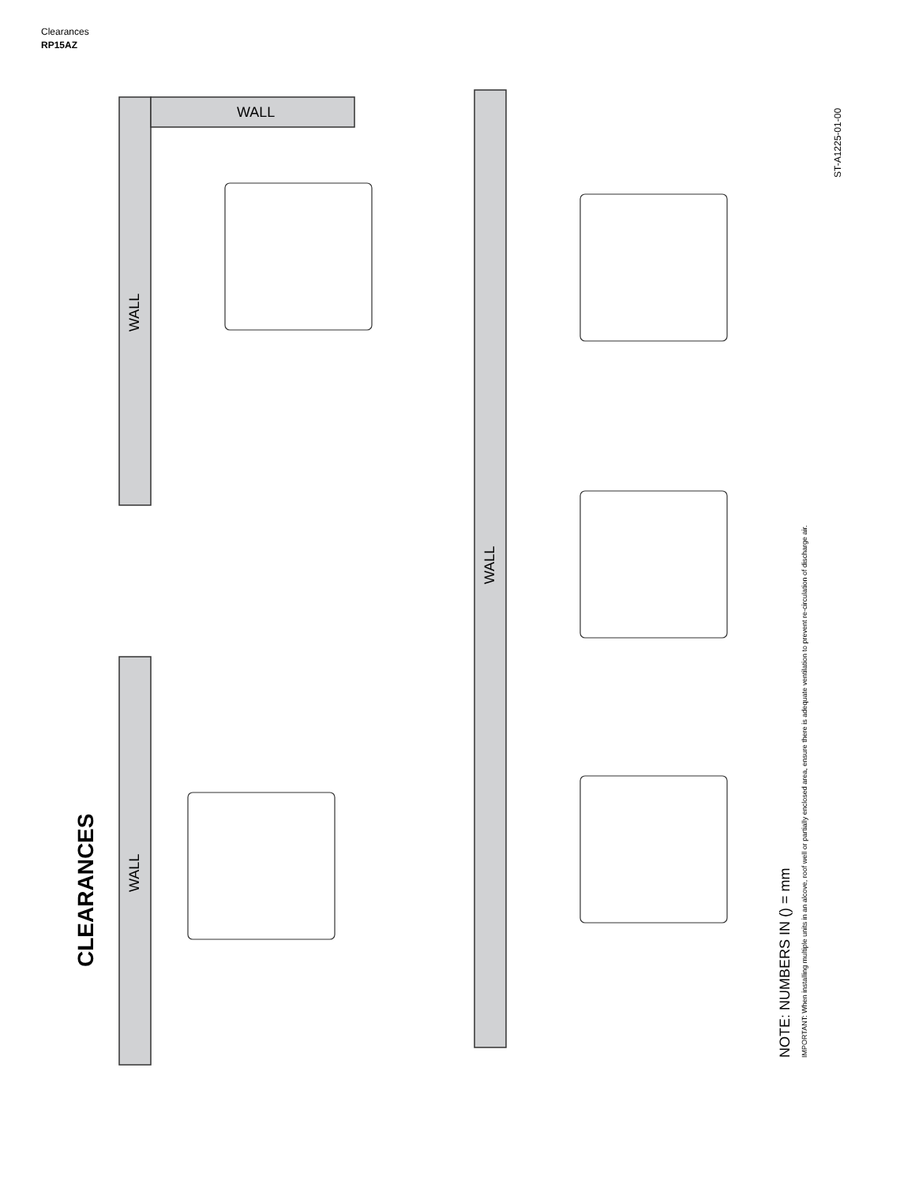Clearances
RP15AZ
WALL
WALL
WALL
WALL
CLEARANCES
NOTE: NUMBERS IN () = mm
IMPORTANT: When installing multiple units in an alcove, roof well or partially enclosed area, ensure there is adequate ventilation to prevent re-circulation of discharge air.
ST-A1225-01-00